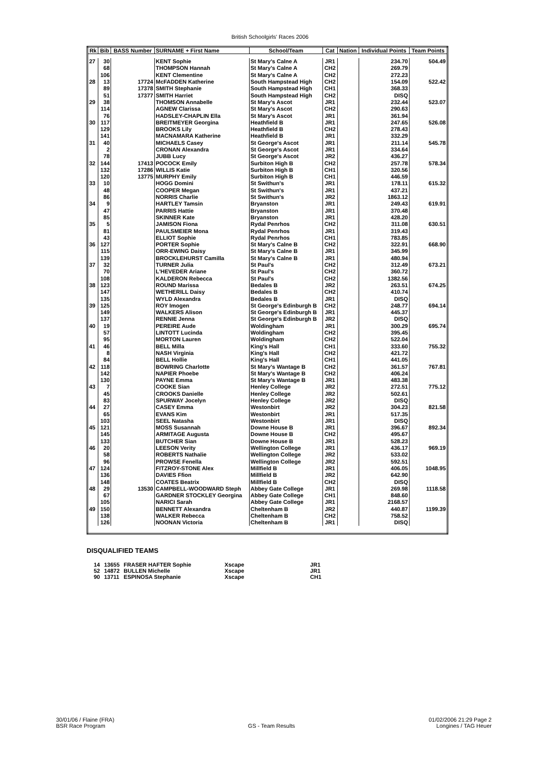British Schoolgirls' Races 2006
| Rk | Bib | BASS Number | SURNAME + First Name | School/Team | Cat | Nation | Individual Points | Team Points |
| --- | --- | --- | --- | --- | --- | --- | --- | --- |
| 27 | 30 | | KENT Sophie | St Mary's Calne A | JR1 | | 234.70 | 504.49 |
| | 68 | | THOMPSON Hannah | St Mary's Calne A | CH2 | | 269.79 | |
| | 106 | | KENT Clementine | St Mary's Calne A | CH2 | | 272.23 | |
| 28 | 13 | 17724 | McFADDEN Katherine | South Hampstead High | CH2 | | 154.09 | 522.42 |
| | 89 | 17378 | SMITH Stephanie | South Hampstead High | CH1 | | 368.33 | |
| | 51 | 17377 | SMITH Harriet | South Hampstead High | CH2 | | DISQ | |
| 29 | 38 | | THOMSON Annabelle | St Mary's Ascot | JR1 | | 232.44 | 523.07 |
| | 114 | | AGNEW Clarissa | St Mary's Ascot | CH2 | | 290.63 | |
| | 76 | | HADSLEY-CHAPLIN Ella | St Mary's Ascot | JR1 | | 361.94 | |
| 30 | 117 | | BREITMEYER Georgina | Heathfield B | JR1 | | 247.65 | 526.08 |
| | 129 | | BROOKS Lily | Heathfield B | CH2 | | 278.43 | |
| | 141 | | MACNAMARA Katherine | Heathfield B | JR1 | | 332.29 | |
| 31 | 40 | | MICHAELS Casey | St George's Ascot | JR1 | | 211.14 | 545.78 |
| | 2 | | CRONAN Alexandra | St George's Ascot | JR1 | | 334.64 | |
| | 78 | | JUBB Lucy | St George's Ascot | JR2 | | 436.27 | |
| 32 | 144 | 17413 | POCOCK Emily | Surbiton High B | CH2 | | 257.78 | 578.34 |
| | 132 | 17286 | WILLIS Katie | Surbiton High B | CH1 | | 320.56 | |
| | 120 | 13775 | MURPHY Emily | Surbiton High B | CH1 | | 446.59 | |
| 33 | 10 | | HOGG Domini | St Swithun's | JR1 | | 178.11 | 615.32 |
| | 48 | | COOPER Megan | St Swithun's | JR1 | | 437.21 | |
| | 86 | | NORRIS Charlie | St Swithun's | JR2 | | 1863.12 | |
| 34 | 9 | | HARTLEY Tamsin | Bryanston | JR1 | | 249.43 | 619.91 |
| | 47 | | PARRIS Hattie | Bryanston | JR1 | | 370.48 | |
| | 85 | | SKINNER Kate | Bryanston | JR1 | | 428.20 | |
| 35 | 5 | | JAMISON Fiona | Rydal Penrhos | CH2 | | 311.08 | 630.51 |
| | 81 | | PAULSMEIER Mona | Rydal Penrhos | JR1 | | 319.43 | |
| | 43 | | ELLIOT Sophie | Rydal Penrhos | CH1 | | 783.85 | |
| 36 | 127 | | PORTER Sophie | St Mary's Calne B | CH2 | | 322.91 | 668.90 |
| | 115 | | ORR-EWING Daisy | St Mary's Calne B | JR1 | | 345.99 | |
| | 139 | | BROCKLEHURST Camilla | St Mary's Calne B | JR1 | | 480.94 | |
| 37 | 32 | | TURNER Julia | St Paul's | CH2 | | 312.49 | 673.21 |
| | 70 | | L'HEVEDER Ariane | St Paul's | CH2 | | 360.72 | |
| | 108 | | KALDERON Rebecca | St Paul's | CH2 | | 1382.56 | |
| 38 | 123 | | ROUND Marissa | Bedales B | JR2 | | 263.51 | 674.25 |
| | 147 | | WETHERILL Daisy | Bedales B | CH2 | | 410.74 | |
| | 135 | | WYLD Alexandra | Bedales B | JR1 | | DISQ | |
| 39 | 125 | | ROY Imogen | St George's Edinburgh B | CH2 | | 248.77 | 694.14 |
| | 149 | | WALKERS Alison | St George's Edinburgh B | JR1 | | 445.37 | |
| | 137 | | RENNIE Jenna | St George's Edinburgh B | JR2 | | DISQ | |
| 40 | 19 | | PEREIRE Aude | Woldingham | JR1 | | 300.29 | 695.74 |
| | 57 | | LINTOTT Lucinda | Woldingham | CH2 | | 395.45 | |
| | 95 | | MORTON Lauren | Woldingham | CH2 | | 522.04 | |
| 41 | 46 | | BELL Milla | King's Hall | CH1 | | 333.60 | 755.32 |
| | 8 | | NASH Virginia | King's Hall | CH2 | | 421.72 | |
| | 84 | | BELL Hollie | King's Hall | CH1 | | 441.05 | |
| 42 | 118 | | BOWRING Charlotte | St Mary's Wantage B | CH2 | | 361.57 | 767.81 |
| | 142 | | NAPIER Phoebe | St Mary's Wantage B | CH2 | | 406.24 | |
| | 130 | | PAYNE Emma | St Mary's Wantage B | JR1 | | 483.38 | |
| 43 | 7 | | COOKE Sian | Henley College | JR2 | | 272.51 | 775.12 |
| | 45 | | CROOKS Danielle | Henley College | JR2 | | 502.61 | |
| | 83 | | SPURWAY Jocelyn | Henley College | JR2 | | DISQ | |
| 44 | 27 | | CASEY Emma | Westonbirt | JR2 | | 304.23 | 821.58 |
| | 65 | | EVANS Kim | Westonbirt | JR1 | | 517.35 | |
| | 103 | | SEEL Natasha | Westonbirt | JR1 | | DISQ | |
| 45 | 121 | | MOSS Susannah | Downe House B | JR1 | | 396.67 | 892.34 |
| | 145 | | ARMITAGE Augusta | Downe House B | CH2 | | 495.67 | |
| | 133 | | BUTCHER Sian | Downe House B | JR1 | | 528.23 | |
| 46 | 20 | | LEESON Verity | Wellington College | JR1 | | 436.17 | 969.19 |
| | 58 | | ROBERTS Nathalie | Wellington College | JR2 | | 533.02 | |
| | 96 | | PROWSE Fenella | Wellington College | JR2 | | 592.51 | |
| 47 | 124 | | FITZROY-STONE Alex | Millfield B | JR1 | | 406.05 | 1048.95 |
| | 136 | | DAVIES Ffion | Millfield B | JR2 | | 642.90 | |
| | 148 | | COATES Beatrix | Millfield B | CH2 | | DISQ | |
| 48 | 29 | 13530 | CAMPBELL-WOODWARD Steph | Abbey Gate College | JR1 | | 269.98 | 1118.58 |
| | 67 | | GARDNER STOCKLEY Georgina | Abbey Gate College | CH1 | | 848.60 | |
| | 105 | | NARICI Sarah | Abbey Gate College | JR1 | | 2168.57 | |
| 49 | 150 | | BENNETT Alexandra | Cheltenham B | JR2 | | 440.87 | 1199.39 |
| | 138 | | WALKER Rebecca | Cheltenham B | CH2 | | 758.52 | |
| | 126 | | NOONAN Victoria | Cheltenham B | JR1 | | DISQ | |
DISQUALIFIED TEAMS
| 14 | 13655 | FRASER HAFTER Sophie | Xscape | JR1 |
| 52 | 14872 | BULLEN Michelle | Xscape | JR1 |
| 90 | 13711 | ESPINOSA Stephanie | Xscape | CH1 |
30/01/06 / Flaine (FRA)
BSR Race Program
GS - Team Results 01/02/2006 21:29 Page 2
Longines / TAG Heuer